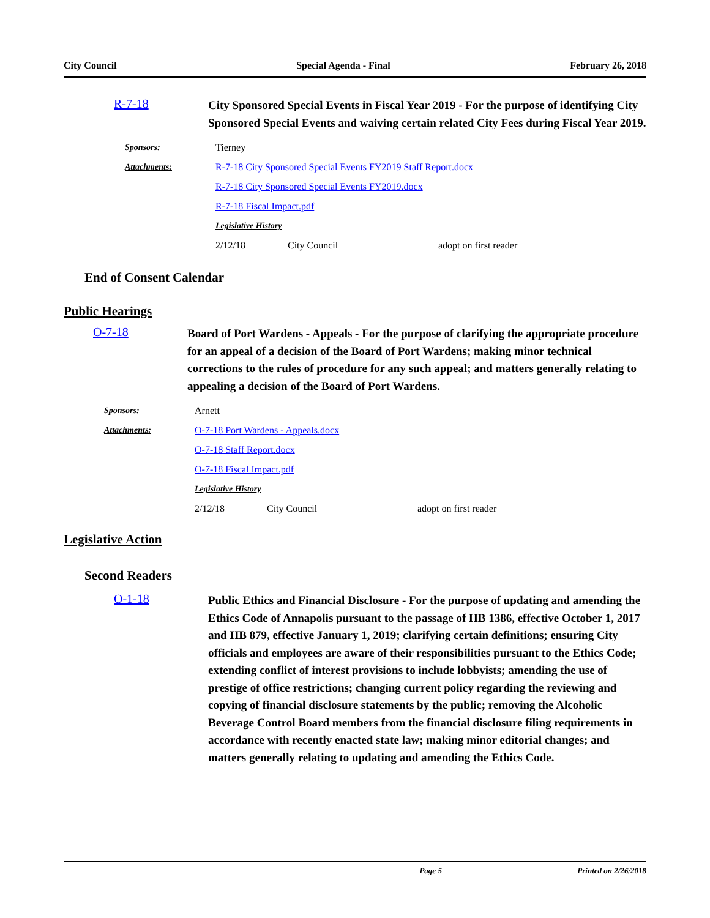City Council Special Agenda - Final February 26, 2018
R-7-18
City Sponsored Special Events in Fiscal Year 2019 - For the purpose of identifying City Sponsored Special Events and waiving certain related City Fees during Fiscal Year 2019.
Sponsors: Tierney
Attachments: R-7-18 City Sponsored Special Events FY2019 Staff Report.docx
R-7-18 City Sponsored Special Events FY2019.docx
R-7-18 Fiscal Impact.pdf
Legislative History
2/12/18 City Council adopt on first reader
End of Consent Calendar
Public Hearings
O-7-18
Board of Port Wardens - Appeals - For the purpose of clarifying the appropriate procedure for an appeal of a decision of the Board of Port Wardens; making minor technical corrections to the rules of procedure for any such appeal; and matters generally relating to appealing a decision of the Board of Port Wardens.
Sponsors: Arnett
Attachments: O-7-18 Port Wardens - Appeals.docx
O-7-18 Staff Report.docx
O-7-18 Fiscal Impact.pdf
Legislative History
2/12/18 City Council adopt on first reader
Legislative Action
Second Readers
O-1-18
Public Ethics and Financial Disclosure - For the purpose of updating and amending the Ethics Code of Annapolis pursuant to the passage of HB 1386, effective October 1, 2017 and HB 879, effective January 1, 2019; clarifying certain definitions; ensuring City officials and employees are aware of their responsibilities pursuant to the Ethics Code; extending conflict of interest provisions to include lobbyists; amending the use of prestige of office restrictions; changing current policy regarding the reviewing and copying of financial disclosure statements by the public; removing the Alcoholic Beverage Control Board members from the financial disclosure filing requirements in accordance with recently enacted state law; making minor editorial changes; and matters generally relating to updating and amending the Ethics Code.
Page 5 Printed on 2/26/2018